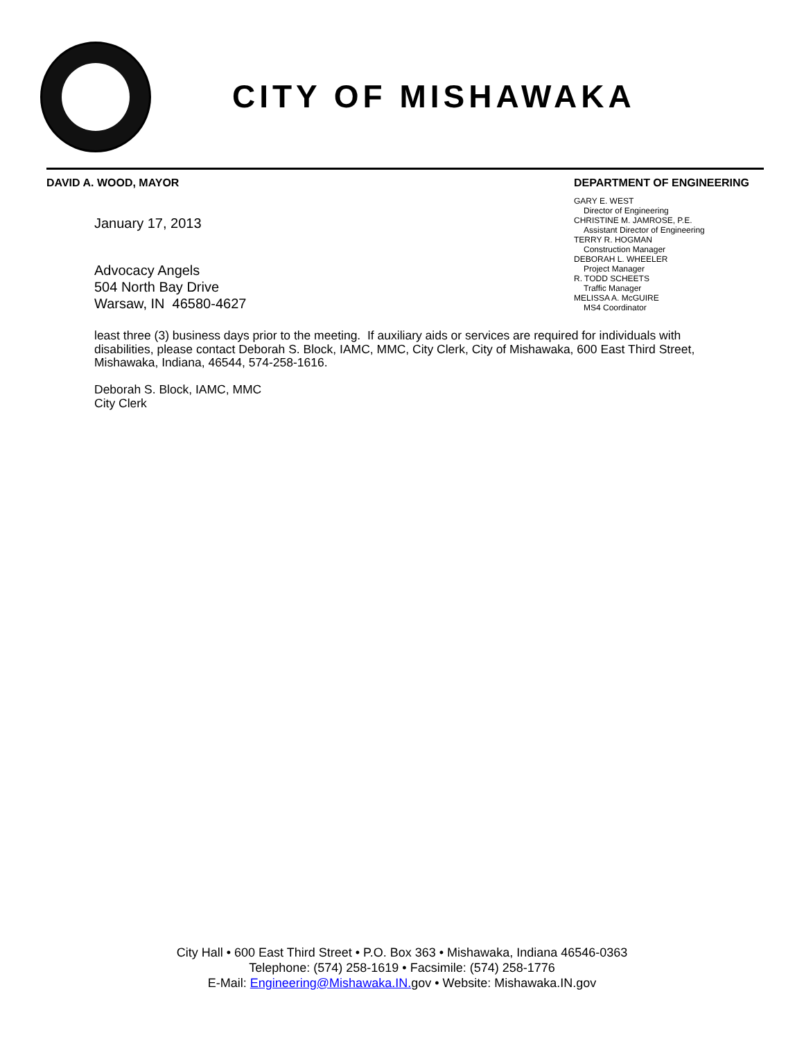CITY OF MISHAWAKA
DAVID A. WOOD, MAYOR
January 17, 2013
Advocacy Angels
504 North Bay Drive
Warsaw, IN 46580-4627
DEPARTMENT OF ENGINEERING
GARY E. WEST
Director of Engineering
CHRISTINE M. JAMROSE, P.E.
Assistant Director of Engineering
TERRY R. HOGMAN
Construction Manager
DEBORAH L. WHEELER
Project Manager
R. TODD SCHEETS
Traffic Manager
MELISSA A. McGUIRE
MS4 Coordinator
least three (3) business days prior to the meeting. If auxiliary aids or services are required for individuals with disabilities, please contact Deborah S. Block, IAMC, MMC, City Clerk, City of Mishawaka, 600 East Third Street, Mishawaka, Indiana, 46544, 574-258-1616.
Deborah S. Block, IAMC, MMC
City Clerk
City Hall • 600 East Third Street • P.O. Box 363 • Mishawaka, Indiana 46546-0363
Telephone: (574) 258-1619 • Facsimile: (574) 258-1776
E-Mail: Engineering@Mishawaka.IN. gov • Website: Mishawaka.IN.gov